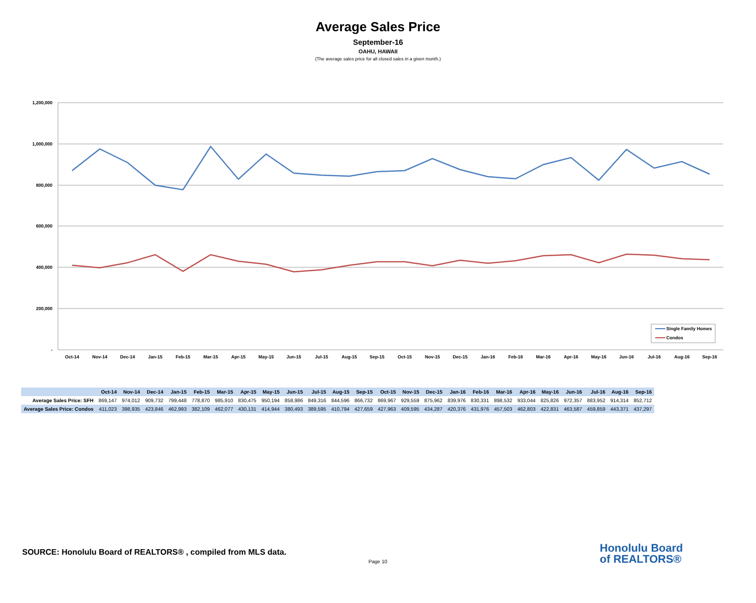Average Sales Price
September-16
OAHU, HAWAII
(The average sales price for all closed sales in a given month.)
1,200,000
1,000,000
800,000
600,000
400,000
200,000
-
Oct-14
Nov-14
Dec-14
Jan-15
Feb-15
Mar-15
Apr-15
May-15
Jun-15
Jul-15
Aug-15
Sep-15
Oct-15
Nov-15
Dec-15
Jan-16
Feb-16
Mar-16
Apr-16
May-16
Jun-16
Jul-16
Aug-16
Sep-16
Single Family Homes
Condos
| | Oct-14 | Nov-14 | Dec-14 | Jan-15 | Feb-15 | Mar-15 | Apr-15 | May-15 | Jun-15 | Jul-15 | Aug-15 | Sep-15 | Oct-15 | Nov-15 | Dec-15 | Jan-16 | Feb-16 | Mar-16 | Apr-16 | May-16 | Jun-16 | Jul-16 | Aug-16 | Sep-16 |
| --- | --- | --- | --- | --- | --- | --- | --- | --- | --- | --- | --- | --- | --- | --- | --- | --- | --- | --- | --- | --- | --- | --- | --- | --- |
| Average Sales Price: SFH | 869,147 | 974,012 | 909,732 | 799,448 | 778,870 | 985,910 | 830,475 | 950,194 | 858,986 | 849,316 | 844,596 | 866,732 | 869,967 | 929,559 | 875,962 | 839,976 | 830,331 | 898,532 | 933,044 | 825,826 | 972,357 | 883,952 | 914,314 | 852,712 |
| Average Sales Price: Condos | 411,023 | 398,935 | 423,846 | 462,993 | 382,109 | 462,077 | 430,131 | 414,944 | 380,493 | 389,595 | 410,794 | 427,659 | 427,963 | 409,595 | 434,287 | 420,376 | 431,976 | 457,503 | 462,803 | 422,831 | 463,587 | 459,859 | 443,371 | 437,297 |
SOURCE: Honolulu Board of REALTORS® , compiled from MLS data.
Page 10
Honolulu Board
of REALTORS®